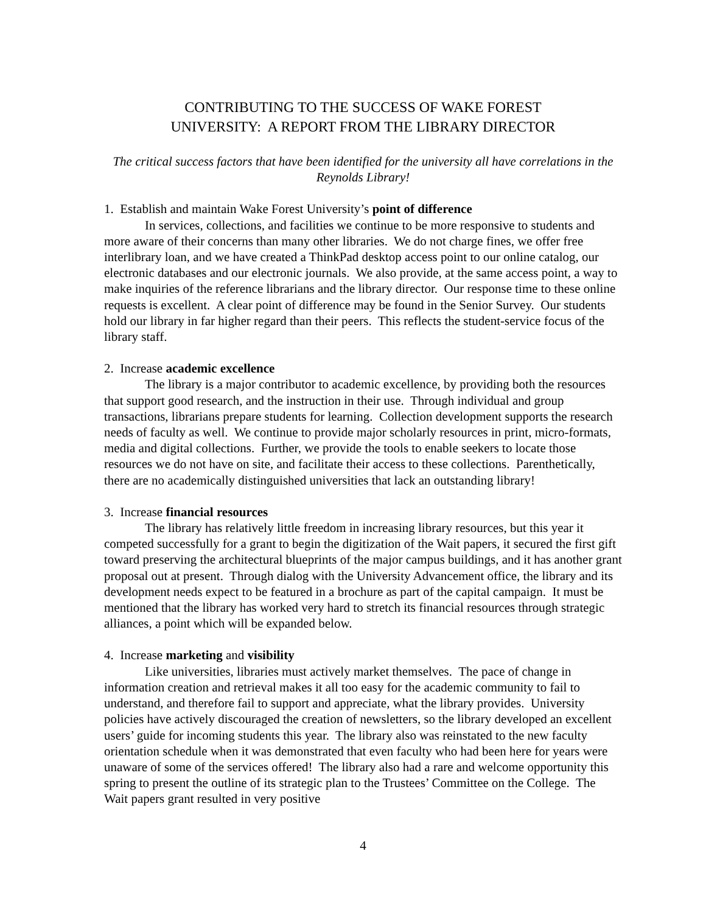CONTRIBUTING TO THE SUCCESS OF WAKE FOREST
UNIVERSITY: A REPORT FROM THE LIBRARY DIRECTOR
The critical success factors that have been identified for the university all have correlations in the Reynolds Library!
1. Establish and maintain Wake Forest University’s point of difference
In services, collections, and facilities we continue to be more responsive to students and more aware of their concerns than many other libraries. We do not charge fines, we offer free interlibrary loan, and we have created a ThinkPad desktop access point to our online catalog, our electronic databases and our electronic journals. We also provide, at the same access point, a way to make inquiries of the reference librarians and the library director. Our response time to these online requests is excellent. A clear point of difference may be found in the Senior Survey. Our students hold our library in far higher regard than their peers. This reflects the student-service focus of the library staff.
2. Increase academic excellence
The library is a major contributor to academic excellence, by providing both the resources that support good research, and the instruction in their use. Through individual and group transactions, librarians prepare students for learning. Collection development supports the research needs of faculty as well. We continue to provide major scholarly resources in print, micro-formats, media and digital collections. Further, we provide the tools to enable seekers to locate those resources we do not have on site, and facilitate their access to these collections. Parenthetically, there are no academically distinguished universities that lack an outstanding library!
3. Increase financial resources
The library has relatively little freedom in increasing library resources, but this year it competed successfully for a grant to begin the digitization of the Wait papers, it secured the first gift toward preserving the architectural blueprints of the major campus buildings, and it has another grant proposal out at present. Through dialog with the University Advancement office, the library and its development needs expect to be featured in a brochure as part of the capital campaign. It must be mentioned that the library has worked very hard to stretch its financial resources through strategic alliances, a point which will be expanded below.
4. Increase marketing and visibility
Like universities, libraries must actively market themselves. The pace of change in information creation and retrieval makes it all too easy for the academic community to fail to understand, and therefore fail to support and appreciate, what the library provides. University policies have actively discouraged the creation of newsletters, so the library developed an excellent users’ guide for incoming students this year. The library also was reinstated to the new faculty orientation schedule when it was demonstrated that even faculty who had been here for years were unaware of some of the services offered! The library also had a rare and welcome opportunity this spring to present the outline of its strategic plan to the Trustees’ Committee on the College. The Wait papers grant resulted in very positive
4